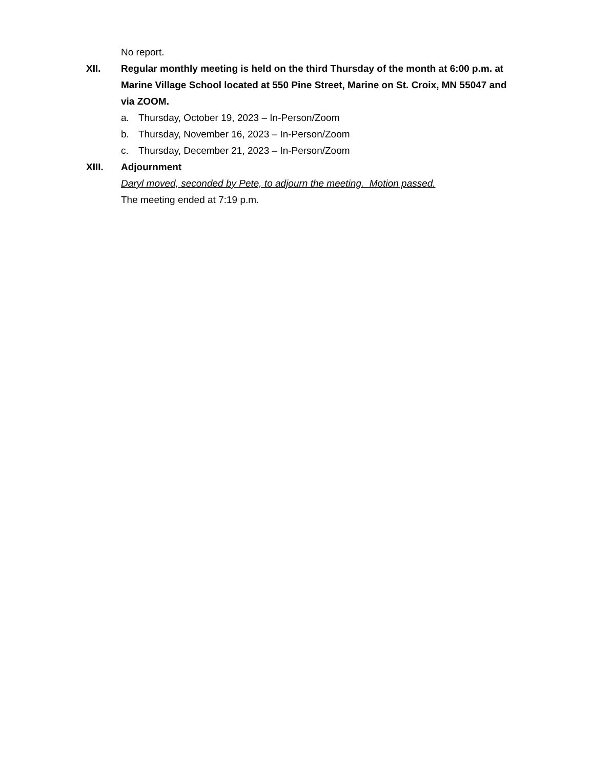No report.
XII. Regular monthly meeting is held on the third Thursday of the month at 6:00 p.m. at Marine Village School located at 550 Pine Street, Marine on St. Croix, MN 55047 and via ZOOM.
a. Thursday, October 19, 2023 – In-Person/Zoom
b. Thursday, November 16, 2023 – In-Person/Zoom
c. Thursday, December 21, 2023 – In-Person/Zoom
XIII. Adjournment
Daryl moved, seconded by Pete, to adjourn the meeting. Motion passed.
The meeting ended at 7:19 p.m.